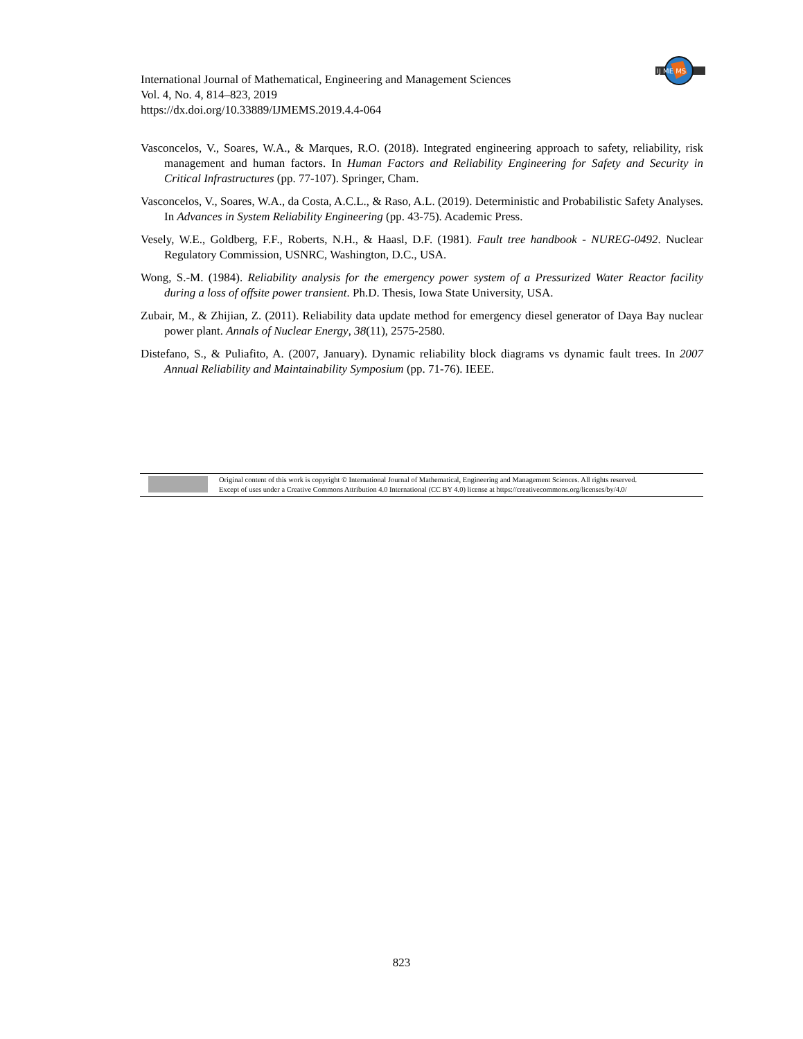International Journal of Mathematical, Engineering and Management Sciences
Vol. 4, No. 4, 814–823, 2019
https://dx.doi.org/10.33889/IJMEMS.2019.4.4-064
IJ ME MS
Vasconcelos, V., Soares, W.A., & Marques, R.O. (2018). Integrated engineering approach to safety, reliability, risk management and human factors. In Human Factors and Reliability Engineering for Safety and Security in Critical Infrastructures (pp. 77-107). Springer, Cham.
Vasconcelos, V., Soares, W.A., da Costa, A.C.L., & Raso, A.L. (2019). Deterministic and Probabilistic Safety Analyses. In Advances in System Reliability Engineering (pp. 43-75). Academic Press.
Vesely, W.E., Goldberg, F.F., Roberts, N.H., & Haasl, D.F. (1981). Fault tree handbook - NUREG-0492. Nuclear Regulatory Commission, USNRC, Washington, D.C., USA.
Wong, S.-M. (1984). Reliability analysis for the emergency power system of a Pressurized Water Reactor facility during a loss of offsite power transient. Ph.D. Thesis, Iowa State University, USA.
Zubair, M., & Zhijian, Z. (2011). Reliability data update method for emergency diesel generator of Daya Bay nuclear power plant. Annals of Nuclear Energy, 38(11), 2575-2580.
Distefano, S., & Puliafito, A. (2007, January). Dynamic reliability block diagrams vs dynamic fault trees. In 2007 Annual Reliability and Maintainability Symposium (pp. 71-76). IEEE.
Original content of this work is copyright © International Journal of Mathematical, Engineering and Management Sciences. All rights reserved.
Except of uses under a Creative Commons Attribution 4.0 International (CC BY 4.0) license at https://creativecommons.org/licenses/by/4.0/
823